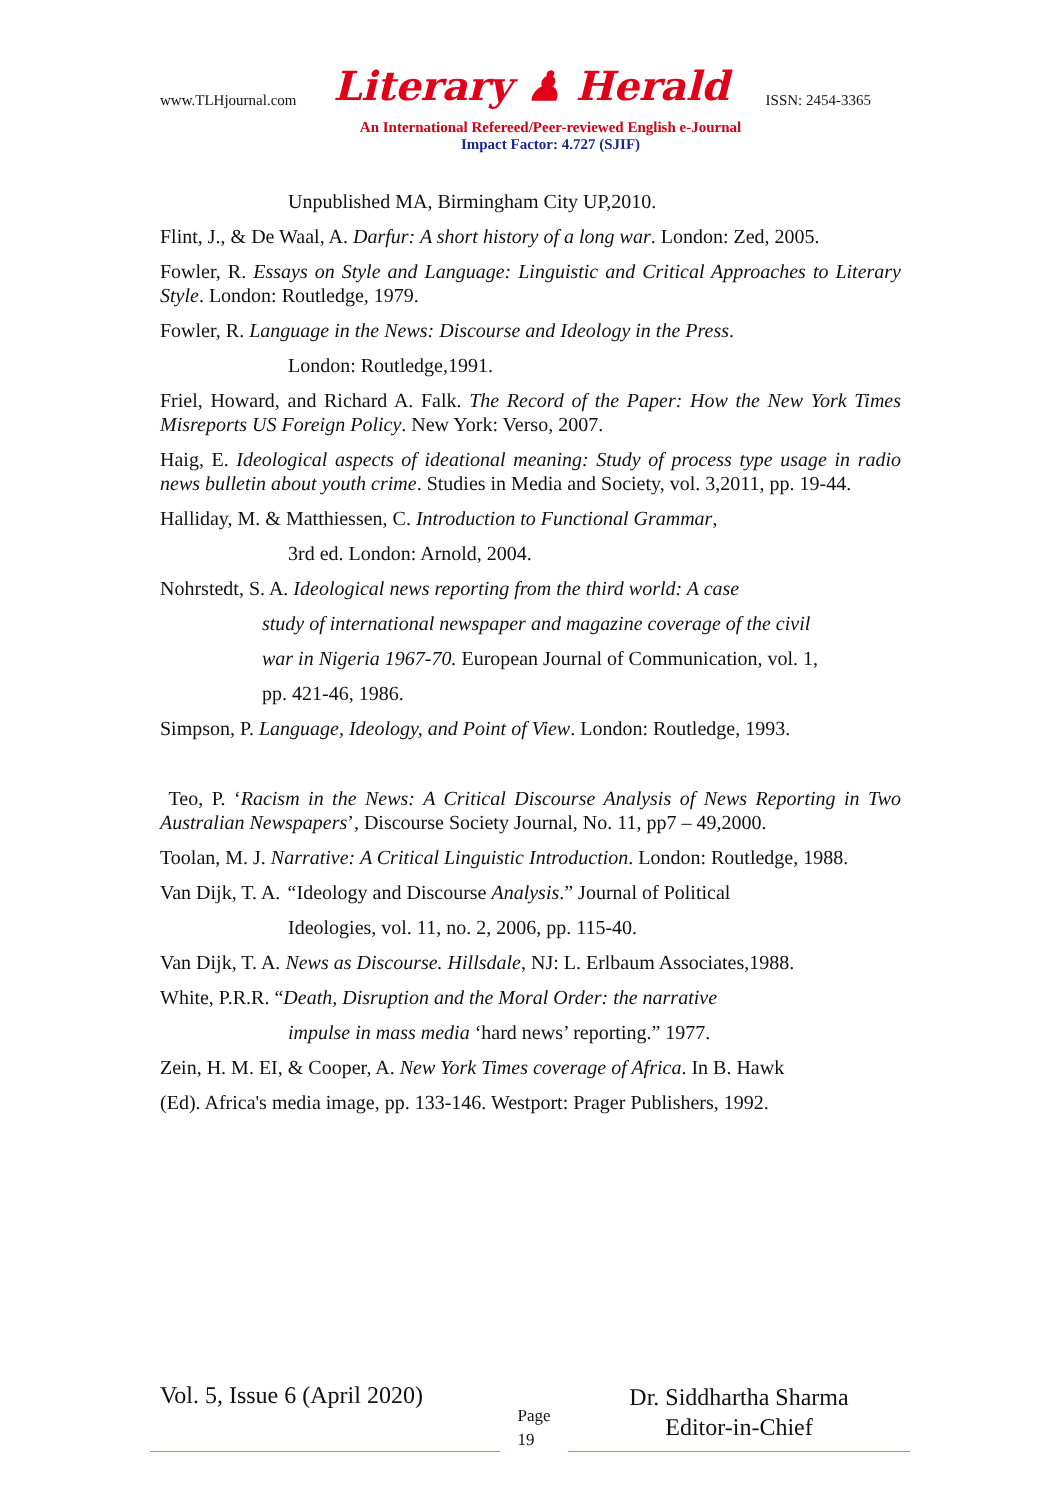www.TLHjournal.com Literary ♟ Herald ISSN: 2454-3365
An International Refereed/Peer-reviewed English e-Journal
Impact Factor: 4.727 (SJIF)
Unpublished MA, Birmingham City UP,2010.
Flint, J., & De Waal, A. Darfur: A short history of a long war. London: Zed, 2005.
Fowler, R. Essays on Style and Language: Linguistic and Critical Approaches to Literary Style. London: Routledge, 1979.
Fowler, R. Language in the News: Discourse and Ideology in the Press.
London: Routledge,1991.
Friel, Howard, and Richard A. Falk. The Record of the Paper: How the New York Times Misreports US Foreign Policy. New York: Verso, 2007.
Haig, E. Ideological aspects of ideational meaning: Study of process type usage in radio news bulletin about youth crime. Studies in Media and Society, vol. 3,2011, pp. 19-44.
Halliday, M. & Matthiessen, C. Introduction to Functional Grammar,
3rd ed. London: Arnold, 2004.
Nohrstedt, S. A. Ideological news reporting from the third world: A case
study of international newspaper and magazine coverage of the civil
war in Nigeria 1967-70. European Journal of Communication, vol. 1,
pp. 421-46, 1986.
Simpson, P. Language, Ideology, and Point of View. London: Routledge, 1993.
Teo, P. ‘Racism in the News: A Critical Discourse Analysis of News Reporting in Two Australian Newspapers’, Discourse Society Journal, No. 11, pp7 – 49,2000.
Toolan, M. J. Narrative: A Critical Linguistic Introduction. London: Routledge, 1988.
Van Dijk, T. A. “Ideology and Discourse Analysis.” Journal of Political
Ideologies, vol. 11, no. 2, 2006, pp. 115-40.
Van Dijk, T. A. News as Discourse. Hillsdale, NJ: L. Erlbaum Associates,1988.
White, P.R.R. “Death, Disruption and the Moral Order: the narrative
impulse in mass media ‘hard news’ reporting.” 1977.
Zein, H. M. EI, & Cooper, A. New York Times coverage of Africa. In B. Hawk
(Ed). Africa's media image, pp. 133-146. Westport: Prager Publishers, 1992.
Vol. 5, Issue 6 (April 2020)
Page
19
Dr. Siddhartha Sharma
Editor-in-Chief